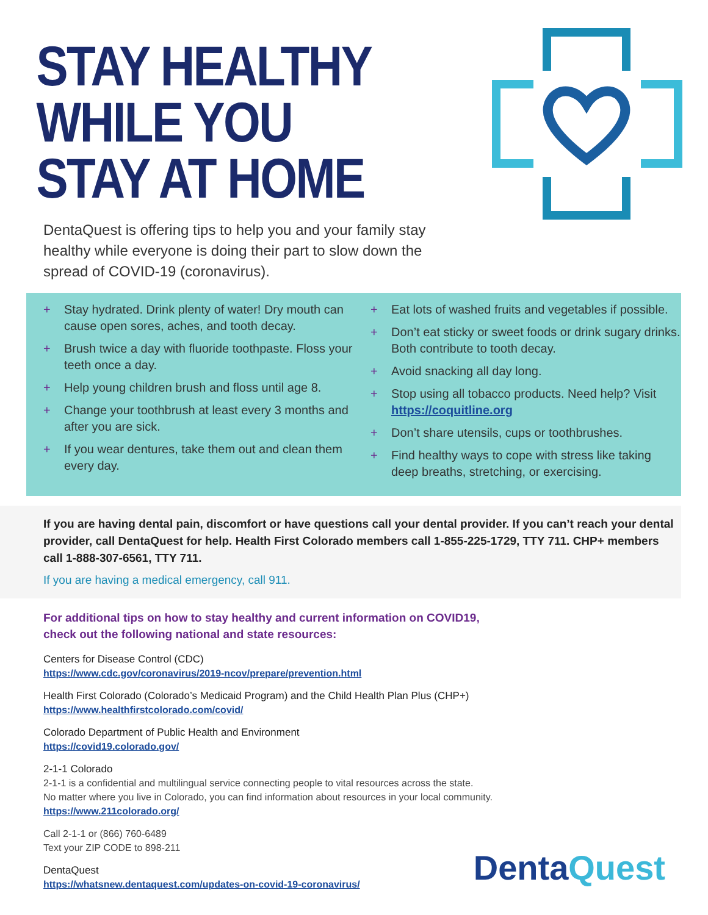STAY HEALTHY
WHILE YOU
STAY AT HOME
DentaQuest is offering tips to help you and your family stay healthy while everyone is doing their part to slow down the spread of COVID-19 (coronavirus).
+ Stay hydrated. Drink plenty of water! Dry mouth can cause open sores, aches, and tooth decay.
+ Brush twice a day with fluoride toothpaste. Floss your teeth once a day.
+ Help young children brush and floss until age 8.
+ Change your toothbrush at least every 3 months and after you are sick.
+ If you wear dentures, take them out and clean them every day.
+ Eat lots of washed fruits and vegetables if possible.
+ Don’t eat sticky or sweet foods or drink sugary drinks. Both contribute to tooth decay.
+ Avoid snacking all day long.
+ Stop using all tobacco products. Need help? Visit https://coquitline.org
+ Don’t share utensils, cups or toothbrushes.
+ Find healthy ways to cope with stress like taking deep breaths, stretching, or exercising.
If you are having dental pain, discomfort or have questions call your dental provider. If you can’t reach your dental provider, call DentaQuest for help. Health First Colorado members call 1-855-225-1729, TTY 711. CHP+ members call 1-888-307-6561, TTY 711.
If you are having a medical emergency, call 911.
For additional tips on how to stay healthy and current information on COVID19,
check out the following national and state resources:
Centers for Disease Control (CDC)
https://www.cdc.gov/coronavirus/2019-ncov/prepare/prevention.html
Health First Colorado (Colorado’s Medicaid Program) and the Child Health Plan Plus (CHP+)
https://www.healthfirstcolorado.com/covid/
Colorado Department of Public Health and Environment
https://covid19.colorado.gov/
2-1-1 Colorado
2-1-1 is a confidential and multilingual service connecting people to vital resources across the state.
No matter where you live in Colorado, you can find information about resources in your local community.
https://www.211colorado.org/
Call 2-1-1 or (866) 760-6489
Text your ZIP CODE to 898-211
DentaQuest
https://whatsnew.dentaquest.com/updates-on-covid-19-coronavirus/
DentaQuest